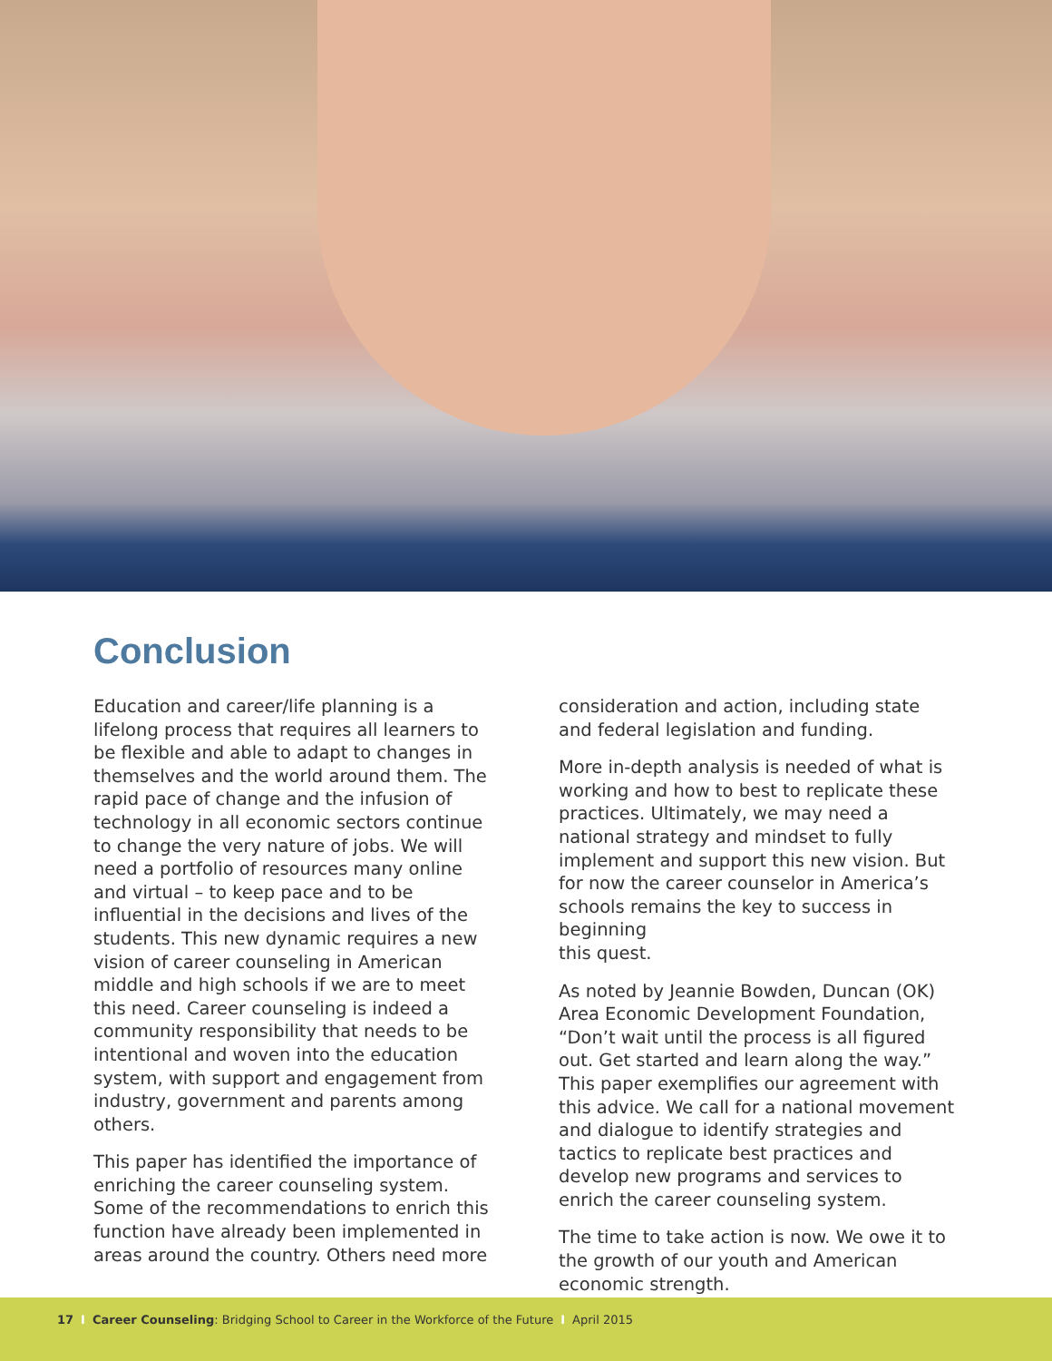Conclusion
Education and career/life planning is a lifelong process that requires all learners to be flexible and able to adapt to changes in themselves and the world around them. The rapid pace of change and the infusion of technology in all economic sectors continue to change the very nature of jobs. We will need a portfolio of resources many online and virtual – to keep pace and to be influential in the decisions and lives of the students. This new dynamic requires a new vision of career counseling in American middle and high schools if we are to meet this need. Career counseling is indeed a community responsibility that needs to be intentional and woven into the education system, with support and engagement from industry, government and parents among others.
This paper has identified the importance of enriching the career counseling system. Some of the recommendations to enrich this function have already been implemented in areas around the country. Others need more
consideration and action, including state and federal legislation and funding.
More in-depth analysis is needed of what is working and how to best to replicate these practices. Ultimately, we may need a national strategy and mindset to fully implement and support this new vision. But for now the career counselor in America’s schools remains the key to success in beginning
this quest.
As noted by Jeannie Bowden, Duncan (OK) Area Economic Development Foundation, “Don’t wait until the process is all figured out. Get started and learn along the way.” This paper exemplifies our agreement with this advice. We call for a national movement and dialogue to identify strategies and tactics to replicate best practices and develop new programs and services to enrich the career counseling system.
The time to take action is now. We owe it to the growth of our youth and American economic strength.
17 I Career Counseling: Bridging School to Career in the Workforce of the Future I April 2015